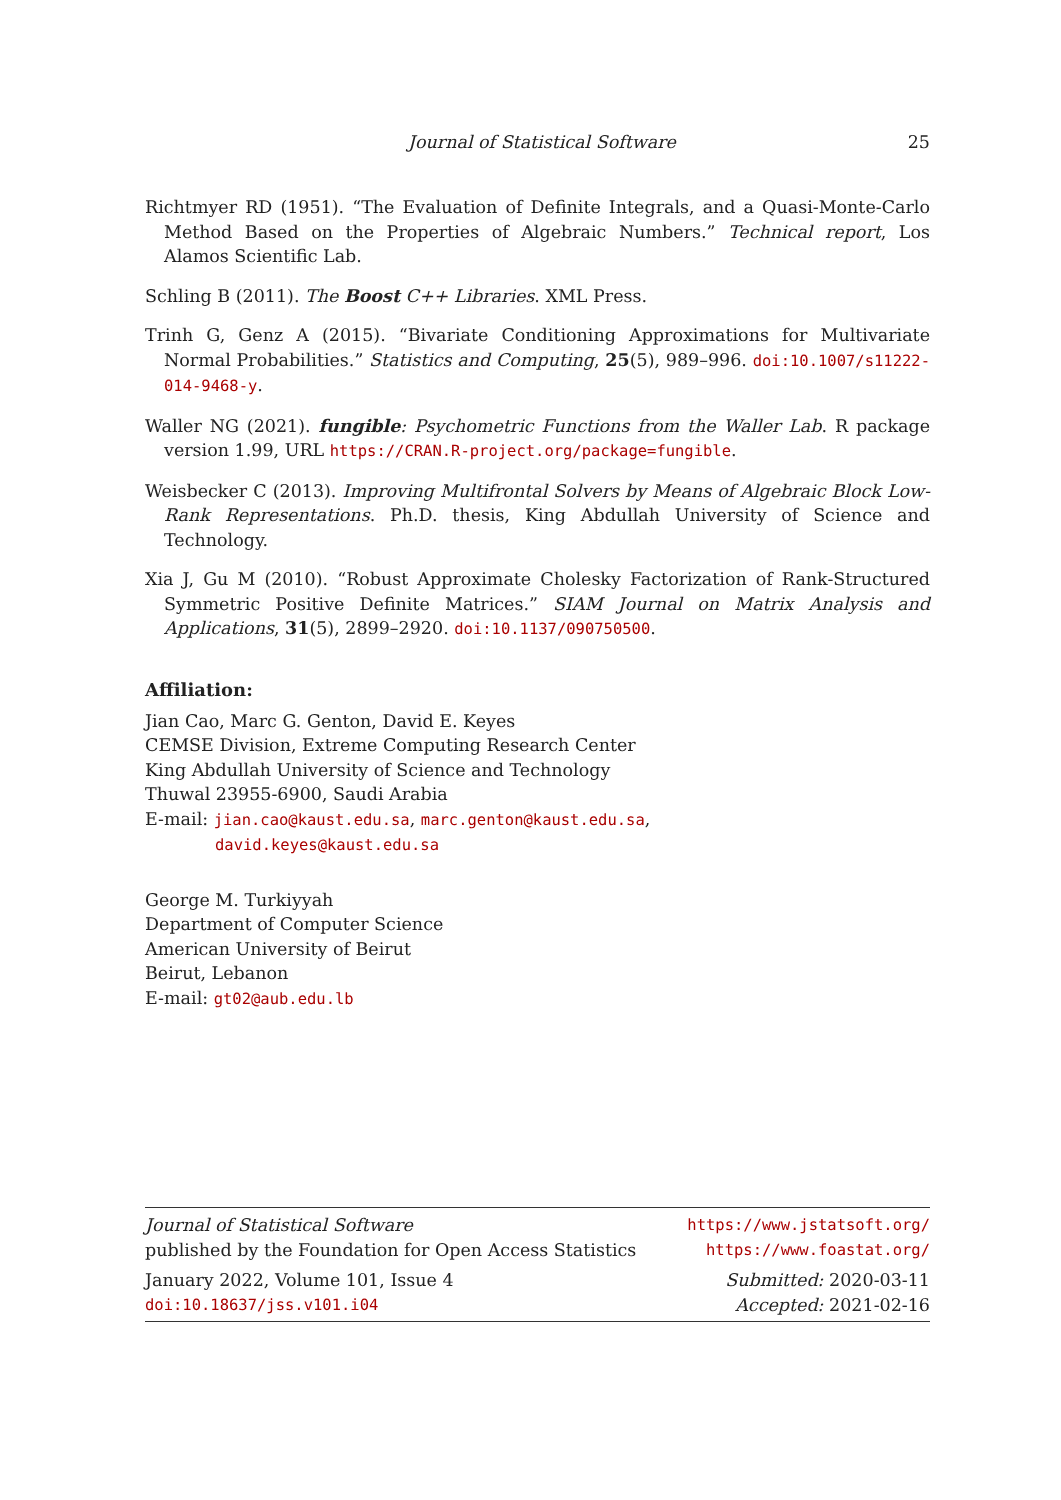Journal of Statistical Software 25
Richtmyer RD (1951). “The Evaluation of Definite Integrals, and a Quasi-Monte-Carlo Method Based on the Properties of Algebraic Numbers.” Technical report, Los Alamos Scientific Lab.
Schling B (2011). The Boost C++ Libraries. XML Press.
Trinh G, Genz A (2015). “Bivariate Conditioning Approximations for Multivariate Normal Probabilities.” Statistics and Computing, 25(5), 989–996. doi:10.1007/s11222-014-9468-y.
Waller NG (2021). fungible: Psychometric Functions from the Waller Lab. R package version 1.99, URL https://CRAN.R-project.org/package=fungible.
Weisbecker C (2013). Improving Multifrontal Solvers by Means of Algebraic Block Low-Rank Representations. Ph.D. thesis, King Abdullah University of Science and Technology.
Xia J, Gu M (2010). “Robust Approximate Cholesky Factorization of Rank-Structured Symmetric Positive Definite Matrices.” SIAM Journal on Matrix Analysis and Applications, 31(5), 2899–2920. doi:10.1137/090750500.
Affiliation:
Jian Cao, Marc G. Genton, David E. Keyes
CEMSE Division, Extreme Computing Research Center
King Abdullah University of Science and Technology
Thuwal 23955-6900, Saudi Arabia
E-mail: jian.cao@kaust.edu.sa, marc.genton@kaust.edu.sa,
david.keyes@kaust.edu.sa
George M. Turkiyyah
Department of Computer Science
American University of Beirut
Beirut, Lebanon
E-mail: gt02@aub.edu.lb
Journal of Statistical Software https://www.jstatsoft.org/
published by the Foundation for Open Access Statistics https://www.foastat.org/
January 2022, Volume 101, Issue 4 Submitted: 2020-03-11
doi:10.18637/jss.v101.i04 Accepted: 2021-02-16